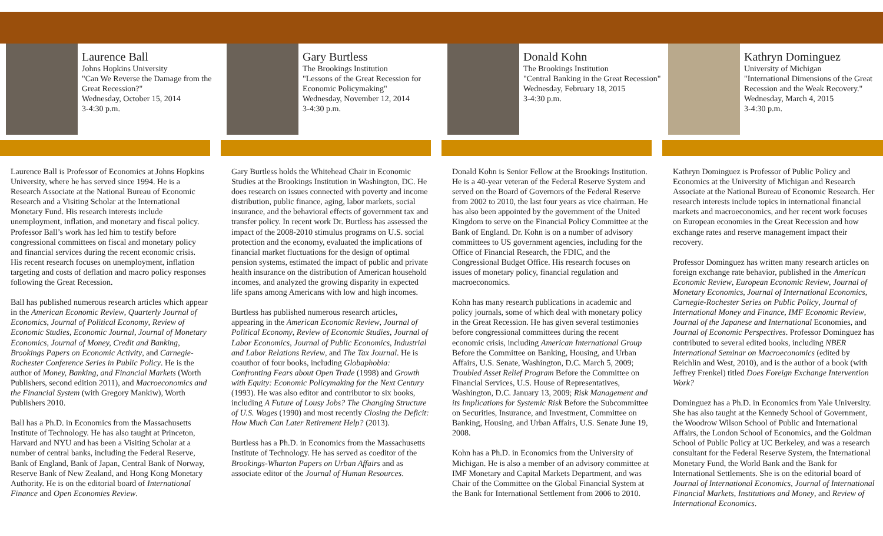Laurence Ball
Johns Hopkins University
"Can We Reverse the Damage from the Great Recession?"
Wednesday, October 15, 2014
3-4:30 p.m.
Laurence Ball is Professor of Economics at Johns Hopkins University, where he has served since 1994. He is a Research Associate at the National Bureau of Economic Research and a Visiting Scholar at the International Monetary Fund. His research interests include unemployment, inflation, and monetary and fiscal policy. Professor Ball’s work has led him to testify before congressional committees on fiscal and monetary policy and financial services during the recent economic crisis. His recent research focuses on unemployment, inflation targeting and costs of deflation and macro policy responses following the Great Recession.
Ball has published numerous research articles which appear in the American Economic Review, Quarterly Journal of Economics, Journal of Political Economy, Review of Economic Studies, Economic Journal, Journal of Monetary Economics, Journal of Money, Credit and Banking, Brookings Papers on Economic Activity, and Carnegie-Rochester Conference Series in Public Policy. He is the author of Money, Banking, and Financial Markets (Worth Publishers, second edition 2011), and Macroeconomics and the Financial System (with Gregory Mankiw), Worth Publishers 2010.
Ball has a Ph.D. in Economics from the Massachusetts Institute of Technology. He has also taught at Princeton, Harvard and NYU and has been a Visiting Scholar at a number of central banks, including the Federal Reserve, Bank of England, Bank of Japan, Central Bank of Norway, Reserve Bank of New Zealand, and Hong Kong Monetary Authority. He is on the editorial board of International Finance and Open Economies Review.
Gary Burtless
The Brookings Institution
"Lessons of the Great Recession for Economic Policymaking"
Wednesday, November 12, 2014
3-4:30 p.m.
Gary Burtless holds the Whitehead Chair in Economic Studies at the Brookings Institution in Washington, DC. He does research on issues connected with poverty and income distribution, public finance, aging, labor markets, social insurance, and the behavioral effects of government tax and transfer policy. In recent work Dr. Burtless has assessed the impact of the 2008-2010 stimulus programs on U.S. social protection and the economy, evaluated the implications of financial market fluctuations for the design of optimal pension systems, estimated the impact of public and private health insurance on the distribution of American household incomes, and analyzed the growing disparity in expected life spans among Americans with low and high incomes.
Burtless has published numerous research articles, appearing in the American Economic Review, Journal of Political Economy, Review of Economic Studies, Journal of Labor Economics, Journal of Public Economics, Industrial and Labor Relations Review, and The Tax Journal. He is coauthor of four books, including Globaphobia: Confronting Fears about Open Trade (1998) and Growth with Equity: Economic Policymaking for the Next Century (1993). He was also editor and contributor to six books, including A Future of Lousy Jobs? The Changing Structure of U.S. Wages (1990) and most recently Closing the Deficit: How Much Can Later Retirement Help? (2013).
Burtless has a Ph.D. in Economics from the Massachusetts Institute of Technology. He has served as coeditor of the Brookings-Wharton Papers on Urban Affairs and as associate editor of the Journal of Human Resources.
Donald Kohn
The Brookings Institution
"Central Banking in the Great Recession"
Wednesday, February 18, 2015
3-4:30 p.m.
Donald Kohn is Senior Fellow at the Brookings Institution. He is a 40-year veteran of the Federal Reserve System and served on the Board of Governors of the Federal Reserve from 2002 to 2010, the last four years as vice chairman. He has also been appointed by the government of the United Kingdom to serve on the Financial Policy Committee at the Bank of England. Dr. Kohn is on a number of advisory committees to US government agencies, including for the Office of Financial Research, the FDIC, and the Congressional Budget Office. His research focuses on issues of monetary policy, financial regulation and macroeconomics.
Kohn has many research publications in academic and policy journals, some of which deal with monetary policy in the Great Recession. He has given several testimonies before congressional committees during the recent economic crisis, including American International Group Before the Committee on Banking, Housing, and Urban Affairs, U.S. Senate, Washington, D.C. March 5, 2009; Troubled Asset Relief Program Before the Committee on Financial Services, U.S. House of Representatives, Washington, D.C. January 13, 2009; Risk Management and its Implications for Systemic Risk Before the Subcommittee on Securities, Insurance, and Investment, Committee on Banking, Housing, and Urban Affairs, U.S. Senate June 19, 2008.
Kohn has a Ph.D. in Economics from the University of Michigan. He is also a member of an advisory committee at IMF Monetary and Capital Markets Department, and was Chair of the Committee on the Global Financial System at the Bank for International Settlement from 2006 to 2010.
Kathryn Dominguez
University of Michigan
"International Dimensions of the Great Recession and the Weak Recovery."
Wednesday, March 4, 2015
3-4:30 p.m.
Kathryn Dominguez is Professor of Public Policy and Economics at the University of Michigan and Research Associate at the National Bureau of Economic Research. Her research interests include topics in international financial markets and macroeconomics, and her recent work focuses on European economies in the Great Recession and how exchange rates and reserve management impact their recovery.
Professor Dominguez has written many research articles on foreign exchange rate behavior, published in the American Economic Review, European Economic Review, Journal of Monetary Economics, Journal of International Economics, Carnegie-Rochester Series on Public Policy, Journal of International Money and Finance, IMF Economic Review, Journal of the Japanese and International Economies, and Journal of Economic Perspectives. Professor Dominguez has contributed to several edited books, including NBER International Seminar on Macroeconomics (edited by Reichlin and West, 2010), and is the author of a book (with Jeffrey Frenkel) titled Does Foreign Exchange Intervention Work?
Dominguez has a Ph.D. in Economics from Yale University. She has also taught at the Kennedy School of Government, the Woodrow Wilson School of Public and International Affairs, the London School of Economics, and the Goldman School of Public Policy at UC Berkeley, and was a research consultant for the Federal Reserve System, the International Monetary Fund, the World Bank and the Bank for International Settlements. She is on the editorial board of Journal of International Economics, Journal of International Financial Markets, Institutions and Money, and Review of International Economics.